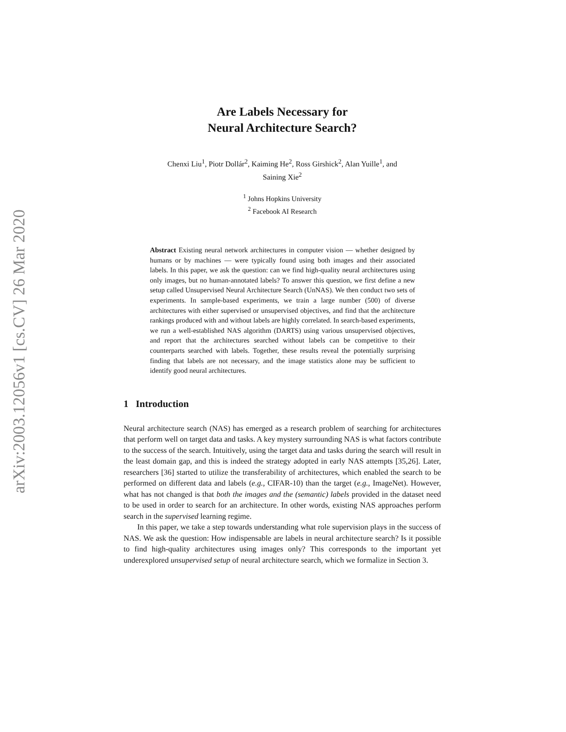arXiv:2003.12056v1 [cs.CV] 26 Mar 2020
Are Labels Necessary for
Neural Architecture Search?
Chenxi Liu<sup>1</sup>, Piotr Dollár<sup>2</sup>, Kaiming He<sup>2</sup>, Ross Girshick<sup>2</sup>, Alan Yuille<sup>1</sup>, and
Saining Xie<sup>2</sup>
<sup>1</sup> Johns Hopkins University
<sup>2</sup> Facebook AI Research
Abstract Existing neural network architectures in computer vision — whether designed by humans or by machines — were typically found using both images and their associated labels. In this paper, we ask the question: can we find high-quality neural architectures using only images, but no human-annotated labels? To answer this question, we first define a new setup called Unsupervised Neural Architecture Search (UnNAS). We then conduct two sets of experiments. In sample-based experiments, we train a large number (500) of diverse architectures with either supervised or unsupervised objectives, and find that the architecture rankings produced with and without labels are highly correlated. In search-based experiments, we run a well-established NAS algorithm (DARTS) using various unsupervised objectives, and report that the architectures searched without labels can be competitive to their counterparts searched with labels. Together, these results reveal the potentially surprising finding that labels are not necessary, and the image statistics alone may be sufficient to identify good neural architectures.
1 Introduction
Neural architecture search (NAS) has emerged as a research problem of searching for architectures that perform well on target data and tasks. A key mystery surrounding NAS is what factors contribute to the success of the search. Intuitively, using the target data and tasks during the search will result in the least domain gap, and this is indeed the strategy adopted in early NAS attempts [35,26]. Later, researchers [36] started to utilize the transferability of architectures, which enabled the search to be performed on different data and labels (e.g., CIFAR-10) than the target (e.g., ImageNet). However, what has not changed is that both the images and the (semantic) labels provided in the dataset need to be used in order to search for an architecture. In other words, existing NAS approaches perform search in the supervised learning regime.
In this paper, we take a step towards understanding what role supervision plays in the success of NAS. We ask the question: How indispensable are labels in neural architecture search? Is it possible to find high-quality architectures using images only? This corresponds to the important yet underexplored unsupervised setup of neural architecture search, which we formalize in Section 3.